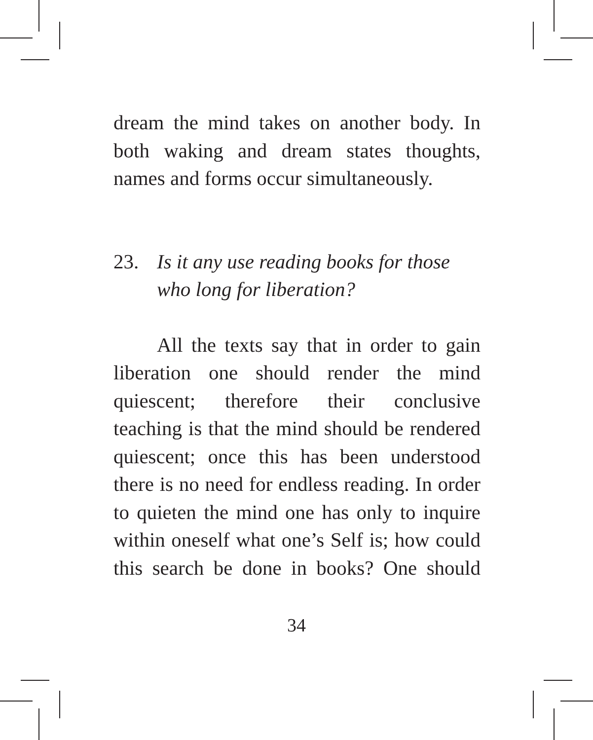dream the mind takes on another body. In both waking and dream states thoughts, names and forms occur simultaneously.
23. Is it any use reading books for those who long for liberation?
All the texts say that in order to gain liberation one should render the mind quiescent; therefore their conclusive teaching is that the mind should be rendered quiescent; once this has been understood there is no need for endless reading. In order to quieten the mind one has only to inquire within oneself what one’s Self is; how could this search be done in books? One should
34